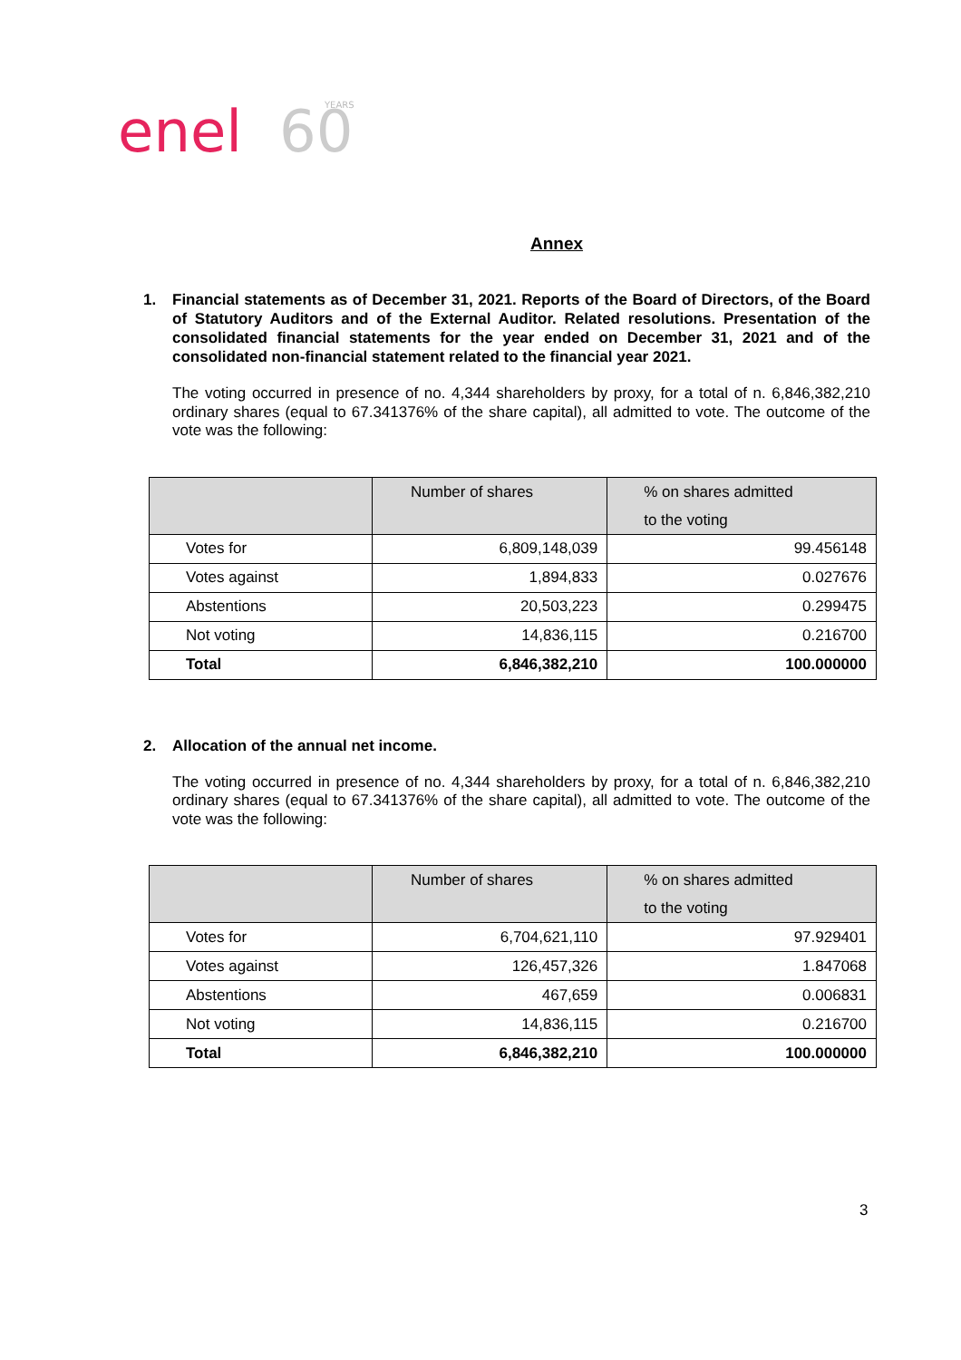enel
60
YEARS
Annex
1. Financial statements as of December 31, 2021. Reports of the Board of Directors, of the Board of Statutory Auditors and of the External Auditor. Related resolutions. Presentation of the consolidated financial statements for the year ended on December 31, 2021 and of the consolidated non-financial statement related to the financial year 2021.
The voting occurred in presence of no. 4,344 shareholders by proxy, for a total of n. 6,846,382,210 ordinary shares (equal to 67.341376% of the share capital), all admitted to vote. The outcome of the vote was the following:
| | Number of shares | % on shares admitted to the voting |
| --- | --- | --- |
| Votes for | 6,809,148,039 | 99.456148 |
| Votes against | 1,894,833 | 0.027676 |
| Abstentions | 20,503,223 | 0.299475 |
| Not voting | 14,836,115 | 0.216700 |
| Total | 6,846,382,210 | 100.000000 |
2. Allocation of the annual net income.
The voting occurred in presence of no. 4,344 shareholders by proxy, for a total of n. 6,846,382,210 ordinary shares (equal to 67.341376% of the share capital), all admitted to vote. The outcome of the vote was the following:
| | Number of shares | % on shares admitted to the voting |
| --- | --- | --- |
| Votes for | 6,704,621,110 | 97.929401 |
| Votes against | 126,457,326 | 1.847068 |
| Abstentions | 467,659 | 0.006831 |
| Not voting | 14,836,115 | 0.216700 |
| Total | 6,846,382,210 | 100.000000 |
3